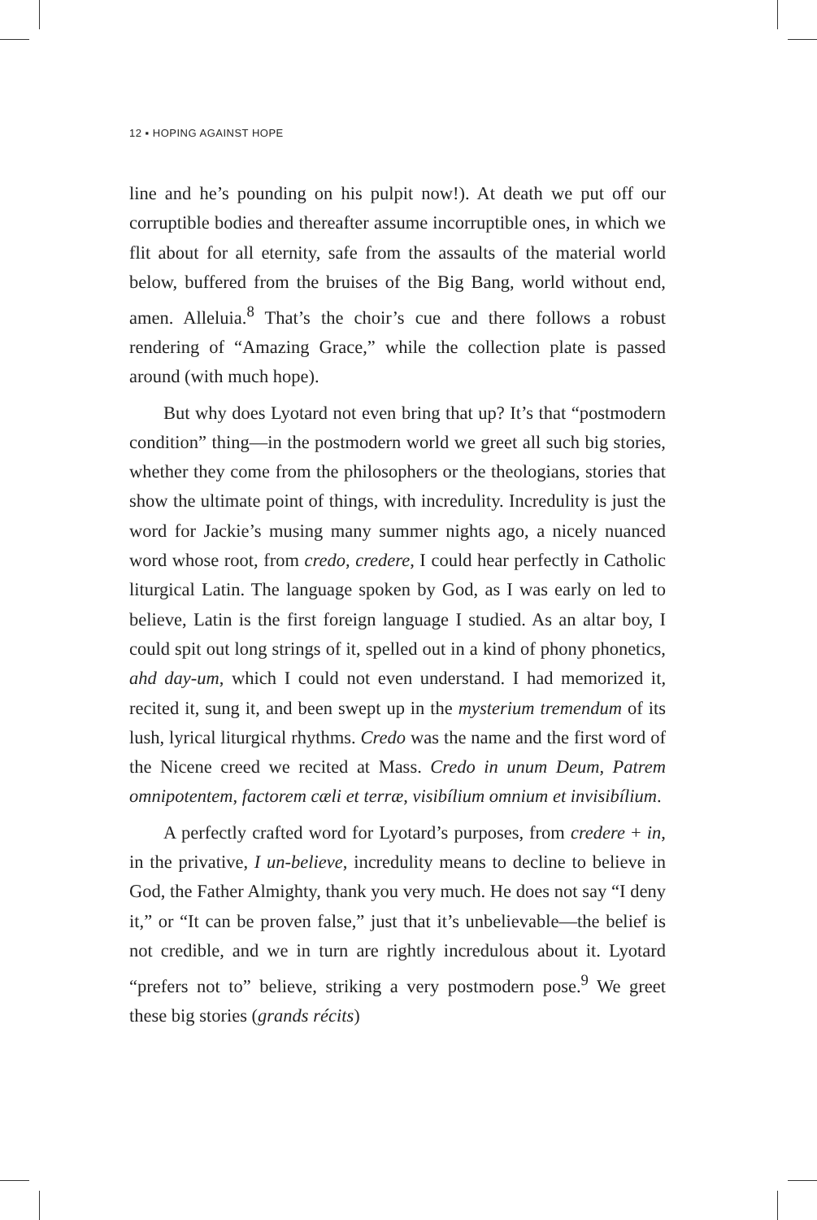12 ▪ HOPING AGAINST HOPE
line and he’s pounding on his pulpit now!). At death we put off our corruptible bodies and thereafter assume incorruptible ones, in which we flit about for all eternity, safe from the assaults of the material world below, buffered from the bruises of the Big Bang, world without end, amen. Alleluia.<sup>8</sup> That’s the choir’s cue and there follows a robust rendering of “Amazing Grace,” while the collection plate is passed around (with much hope).
But why does Lyotard not even bring that up? It’s that “post­modern condition” thing—in the postmodern world we greet all such big stories, whether they come from the philosophers or the theologians, stories that show the ultimate point of things, with incredulity. Incredulity is just the word for Jackie’s musing many summer nights ago, a nicely nuanced word whose root, from credo, credere, I could hear perfectly in Catholic liturgi­cal Latin. The language spoken by God, as I was early on led to believe, Latin is the first foreign language I studied. As an altar boy, I could spit out long strings of it, spelled out in a kind of phony phonetics, ahd day-um, which I could not even under­stand. I had memorized it, recited it, sung it, and been swept up in the mysterium tremendum of its lush, lyrical liturgical rhythms. Credo was the name and the first word of the Nicene creed we recited at Mass. Credo in unum Deum, Patrem omnipotentem, fac­torem cæli et terræ, visibílium omnium et invisibílium.
A perfectly crafted word for Lyotard’s purposes, from credere + in, in the privative, I un-believe, incredulity means to decline to believe in God, the Father Almighty, thank you very much. He does not say “I deny it,” or “It can be proven false,” just that it’s unbelievable—the belief is not credible, and we in turn are rightly incredulous about it. Lyotard “prefers not to” believe, striking a very postmodern pose.<sup>9</sup> We greet these big stories (grands récits)